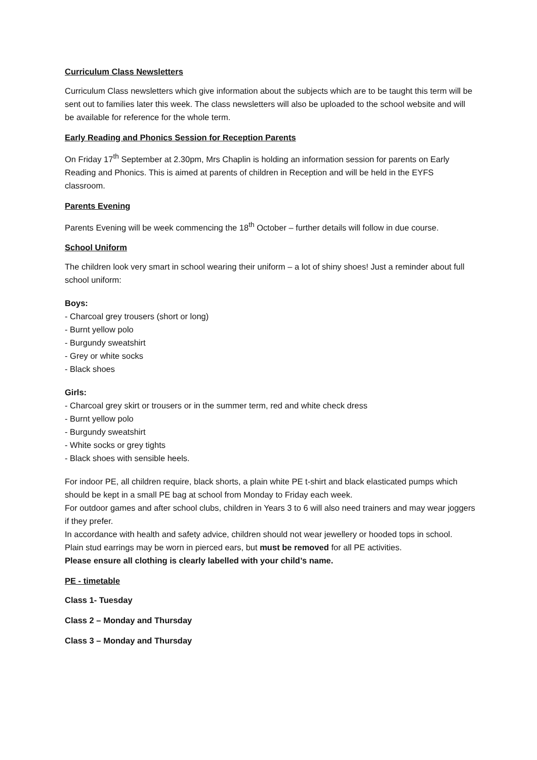Curriculum Class Newsletters
Curriculum Class newsletters which give information about the subjects which are to be taught this term will be sent out to families later this week. The class newsletters will also be uploaded to the school website and will be available for reference for the whole term.
Early Reading and Phonics Session for Reception Parents
On Friday 17<sup>th</sup> September at 2.30pm, Mrs Chaplin is holding an information session for parents on Early Reading and Phonics. This is aimed at parents of children in Reception and will be held in the EYFS classroom.
Parents Evening
Parents Evening will be week commencing the 18<sup>th</sup> October – further details will follow in due course.
School Uniform
The children look very smart in school wearing their uniform – a lot of shiny shoes! Just a reminder about full school uniform:
Boys:
- Charcoal grey trousers (short or long)
- Burnt yellow polo
- Burgundy sweatshirt
- Grey or white socks
- Black shoes
Girls:
- Charcoal grey skirt or trousers or in the summer term, red and white check dress
- Burnt yellow polo
- Burgundy sweatshirt
- White socks or grey tights
- Black shoes with sensible heels.
For indoor PE, all children require, black shorts, a plain white PE t-shirt and black elasticated pumps which should be kept in a small PE bag at school from Monday to Friday each week.
For outdoor games and after school clubs, children in Years 3 to 6 will also need trainers and may wear joggers if they prefer.
In accordance with health and safety advice, children should not wear jewellery or hooded tops in school.
Plain stud earrings may be worn in pierced ears, but must be removed for all PE activities.
Please ensure all clothing is clearly labelled with your child’s name.
PE - timetable
Class 1- Tuesday
Class 2 – Monday and Thursday
Class 3 – Monday and Thursday